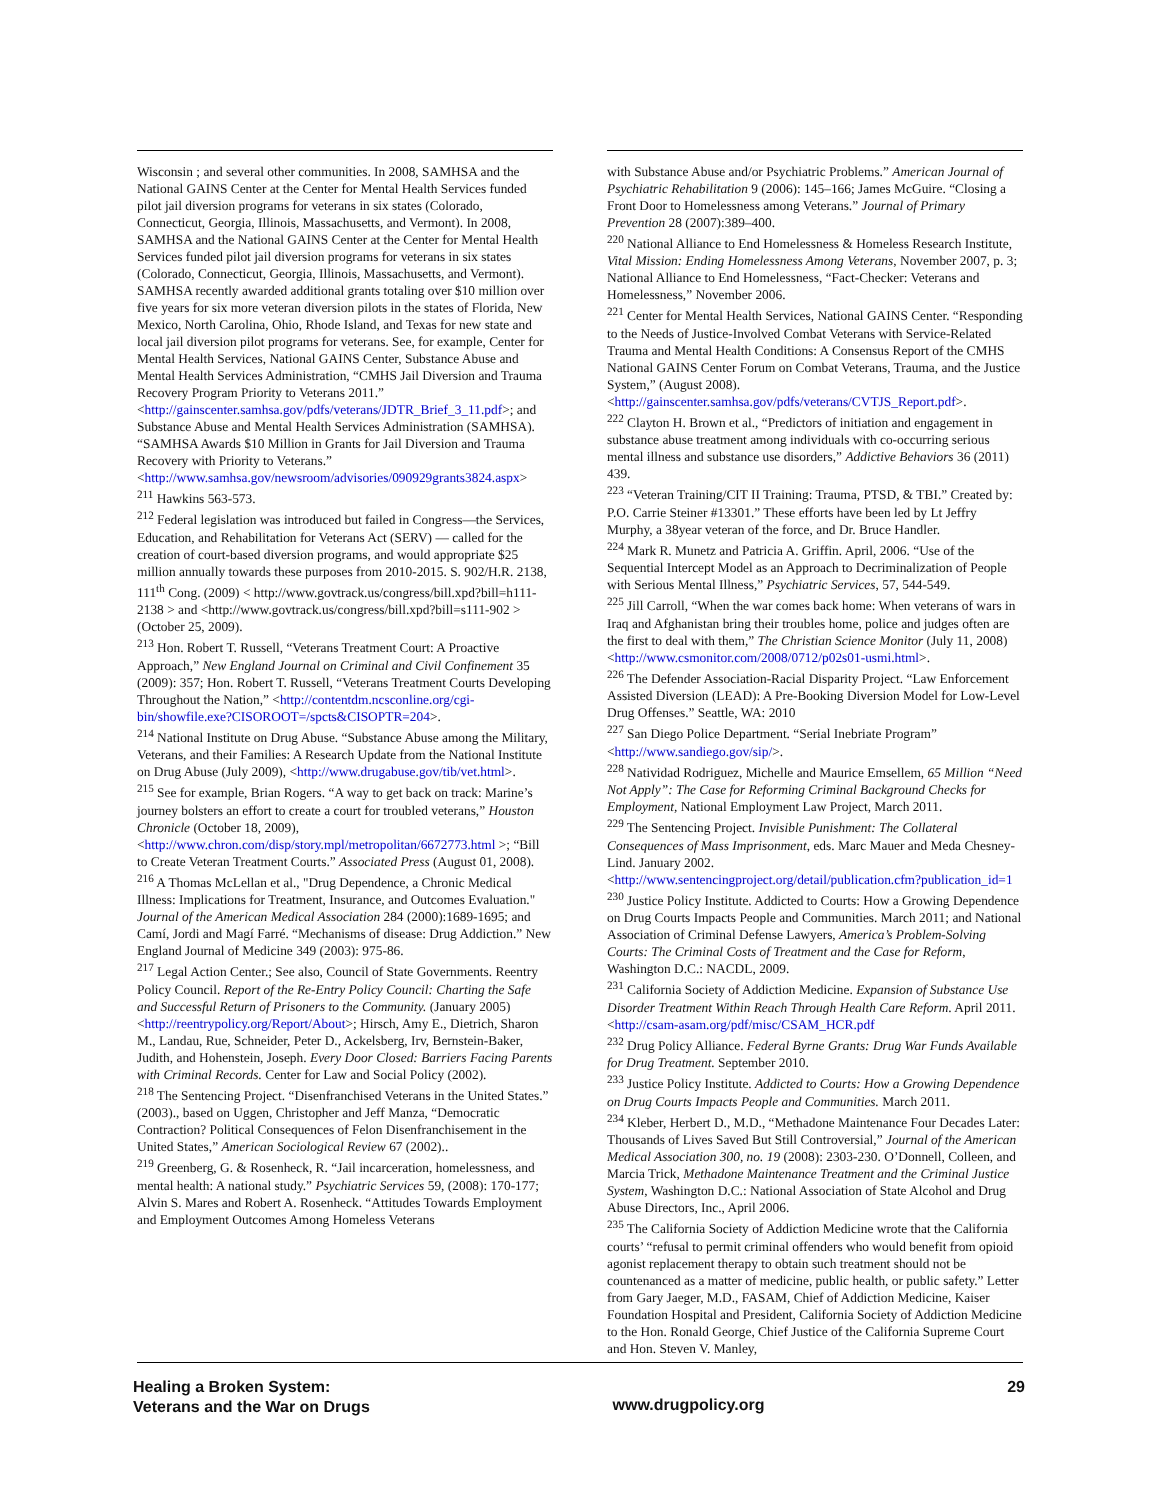Wisconsin ; and several other communities. In 2008, SAMHSA and the National GAINS Center at the Center for Mental Health Services funded pilot jail diversion programs for veterans in six states (Colorado, Connecticut, Georgia, Illinois, Massachusetts, and Vermont). In 2008, SAMHSA and the National GAINS Center at the Center for Mental Health Services funded pilot jail diversion programs for veterans in six states (Colorado, Connecticut, Georgia, Illinois, Massachusetts, and Vermont). SAMHSA recently awarded additional grants totaling over $10 million over five years for six more veteran diversion pilots in the states of Florida, New Mexico, North Carolina, Ohio, Rhode Island, and Texas for new state and local jail diversion pilot programs for veterans. See, for example, Center for Mental Health Services, National GAINS Center, Substance Abuse and Mental Health Services Administration, “CMHS Jail Diversion and Trauma Recovery Program Priority to Veterans 2011.” <http://gainscenter.samhsa.gov/pdfs/veterans/JDTR_Brief_3_11.pdf>; and Substance Abuse and Mental Health Services Administration (SAMHSA). “SAMHSA Awards $10 Million in Grants for Jail Diversion and Trauma Recovery with Priority to Veterans.” <http://www.samhsa.gov/newsroom/advisories/090929grants3824.aspx>
<sup>211</sup> Hawkins 563-573.
<sup>212</sup> Federal legislation was introduced but failed in Congress—the Services, Education, and Rehabilitation for Veterans Act (SERV) — called for the creation of court-based diversion programs, and would appropriate $25 million annually towards these purposes from 2010-2015. S. 902/H.R. 2138, 111<sup>th</sup> Cong. (2009) < http://www.govtrack.us/congress/bill.xpd?bill=h111-2138 > and <http://www.govtrack.us/congress/bill.xpd?bill=s111-902 > (October 25, 2009).
<sup>213</sup> Hon. Robert T. Russell, “Veterans Treatment Court: A Proactive Approach,” New England Journal on Criminal and Civil Confinement 35 (2009): 357; Hon. Robert T. Russell, “Veterans Treatment Courts Developing Throughout the Nation,” <http://contentdm.ncsconline.org/cgi-bin/showfile.exe?CISOROOT=/spcts&CISOPTR=204>.
<sup>214</sup> National Institute on Drug Abuse. “Substance Abuse among the Military, Veterans, and their Families: A Research Update from the National Institute on Drug Abuse (July 2009), <http://www.drugabuse.gov/tib/vet.html>.
<sup>215</sup> See for example, Brian Rogers. “A way to get back on track: Marine’s journey bolsters an effort to create a court for troubled veterans,” Houston Chronicle (October 18, 2009), <http://www.chron.com/disp/story.mpl/metropolitan/6672773.html >; “Bill to Create Veteran Treatment Courts.” Associated Press (August 01, 2008).
<sup>216</sup> A Thomas McLellan et al., "Drug Dependence, a Chronic Medical Illness: Implications for Treatment, Insurance, and Outcomes Evaluation." Journal of the American Medical Association 284 (2000):1689-1695; and Camí, Jordi and Magí Farré. “Mechanisms of disease: Drug Addiction.” New England Journal of Medicine 349 (2003): 975-86.
<sup>217</sup> Legal Action Center.; See also, Council of State Governments. Reentry Policy Council. Report of the Re-Entry Policy Council: Charting the Safe and Successful Return of Prisoners to the Community. (January 2005) <http://reentrypolicy.org/Report/About>; Hirsch, Amy E., Dietrich, Sharon M., Landau, Rue, Schneider, Peter D., Ackelsberg, Irv, Bernstein-Baker, Judith, and Hohenstein, Joseph. Every Door Closed: Barriers Facing Parents with Criminal Records. Center for Law and Social Policy (2002).
<sup>218</sup> The Sentencing Project. “Disenfranchised Veterans in the United States.” (2003)., based on Uggen, Christopher and Jeff Manza, “Democratic Contraction? Political Consequences of Felon Disenfranchisement in the United States,” American Sociological Review 67 (2002)..
<sup>219</sup> Greenberg, G. & Rosenheck, R. “Jail incarceration, homelessness, and mental health: A national study.” Psychiatric Services 59, (2008): 170-177; Alvin S. Mares and Robert A. Rosenheck. “Attitudes Towards Employment and Employment Outcomes Among Homeless Veterans
with Substance Abuse and/or Psychiatric Problems.” American Journal of Psychiatric Rehabilitation 9 (2006): 145–166; James McGuire. “Closing a Front Door to Homelessness among Veterans.” Journal of Primary Prevention 28 (2007):389–400.
<sup>220</sup> National Alliance to End Homelessness & Homeless Research Institute, Vital Mission: Ending Homelessness Among Veterans, November 2007, p. 3; National Alliance to End Homelessness, “Fact-Checker: Veterans and Homelessness,” November 2006.
<sup>221</sup> Center for Mental Health Services, National GAINS Center. “Responding to the Needs of Justice-Involved Combat Veterans with Service-Related Trauma and Mental Health Conditions: A Consensus Report of the CMHS National GAINS Center Forum on Combat Veterans, Trauma, and the Justice System,” (August 2008). <http://gainscenter.samhsa.gov/pdfs/veterans/CVTJS_Report.pdf>.
<sup>222</sup> Clayton H. Brown et al., “Predictors of initiation and engagement in substance abuse treatment among individuals with co-occurring serious mental illness and substance use disorders,” Addictive Behaviors 36 (2011) 439.
<sup>223</sup> “Veteran Training/CIT II Training: Trauma, PTSD, & TBI.” Created by: P.O. Carrie Steiner #13301.” These efforts have been led by Lt Jeffry Murphy, a 38year veteran of the force, and Dr. Bruce Handler.
<sup>224</sup> Mark R. Munetz and Patricia A. Griffin. April, 2006. “Use of the Sequential Intercept Model as an Approach to Decriminalization of People with Serious Mental Illness,” Psychiatric Services, 57, 544-549.
<sup>225</sup> Jill Carroll, “When the war comes back home: When veterans of wars in Iraq and Afghanistan bring their troubles home, police and judges often are the first to deal with them,” The Christian Science Monitor (July 11, 2008) <http://www.csmonitor.com/2008/0712/p02s01-usmi.html>.
<sup>226</sup> The Defender Association-Racial Disparity Project. “Law Enforcement Assisted Diversion (LEAD): A Pre-Booking Diversion Model for Low-Level Drug Offenses.” Seattle, WA: 2010
<sup>227</sup> San Diego Police Department. “Serial Inebriate Program” <http://www.sandiego.gov/sip/>.
<sup>228</sup> Natividad Rodriguez, Michelle and Maurice Emsellem, 65 Million “Need Not Apply”: The Case for Reforming Criminal Background Checks for Employment, National Employment Law Project, March 2011.
<sup>229</sup> The Sentencing Project. Invisible Punishment: The Collateral Consequences of Mass Imprisonment, eds. Marc Mauer and Meda Chesney-Lind. January 2002. <http://www.sentencingproject.org/detail/publication.cfm?publication_id=1
<sup>230</sup> Justice Policy Institute. Addicted to Courts: How a Growing Dependence on Drug Courts Impacts People and Communities. March 2011; and National Association of Criminal Defense Lawyers, America’s Problem-Solving Courts: The Criminal Costs of Treatment and the Case for Reform, Washington D.C.: NACDL, 2009.
<sup>231</sup> California Society of Addiction Medicine. Expansion of Substance Use Disorder Treatment Within Reach Through Health Care Reform. April 2011. <http://csam-asam.org/pdf/misc/CSAM_HCR.pdf
<sup>232</sup> Drug Policy Alliance. Federal Byrne Grants: Drug War Funds Available for Drug Treatment. September 2010.
<sup>233</sup> Justice Policy Institute. Addicted to Courts: How a Growing Dependence on Drug Courts Impacts People and Communities. March 2011.
<sup>234</sup> Kleber, Herbert D., M.D., “Methadone Maintenance Four Decades Later: Thousands of Lives Saved But Still Controversial,” Journal of the American Medical Association 300, no. 19 (2008): 2303-230. O’Donnell, Colleen, and Marcia Trick, Methadone Maintenance Treatment and the Criminal Justice System, Washington D.C.: National Association of State Alcohol and Drug Abuse Directors, Inc., April 2006.
<sup>235</sup> The California Society of Addiction Medicine wrote that the California courts’ “refusal to permit criminal offenders who would benefit from opioid agonist replacement therapy to obtain such treatment should not be countenanced as a matter of medicine, public health, or public safety.” Letter from Gary Jaeger, M.D., FASAM, Chief of Addiction Medicine, Kaiser Foundation Hospital and President, California Society of Addiction Medicine to the Hon. Ronald George, Chief Justice of the California Supreme Court and Hon. Steven V. Manley,
Healing a Broken System:
Veterans and the War on Drugs
www.drugpolicy.org
29